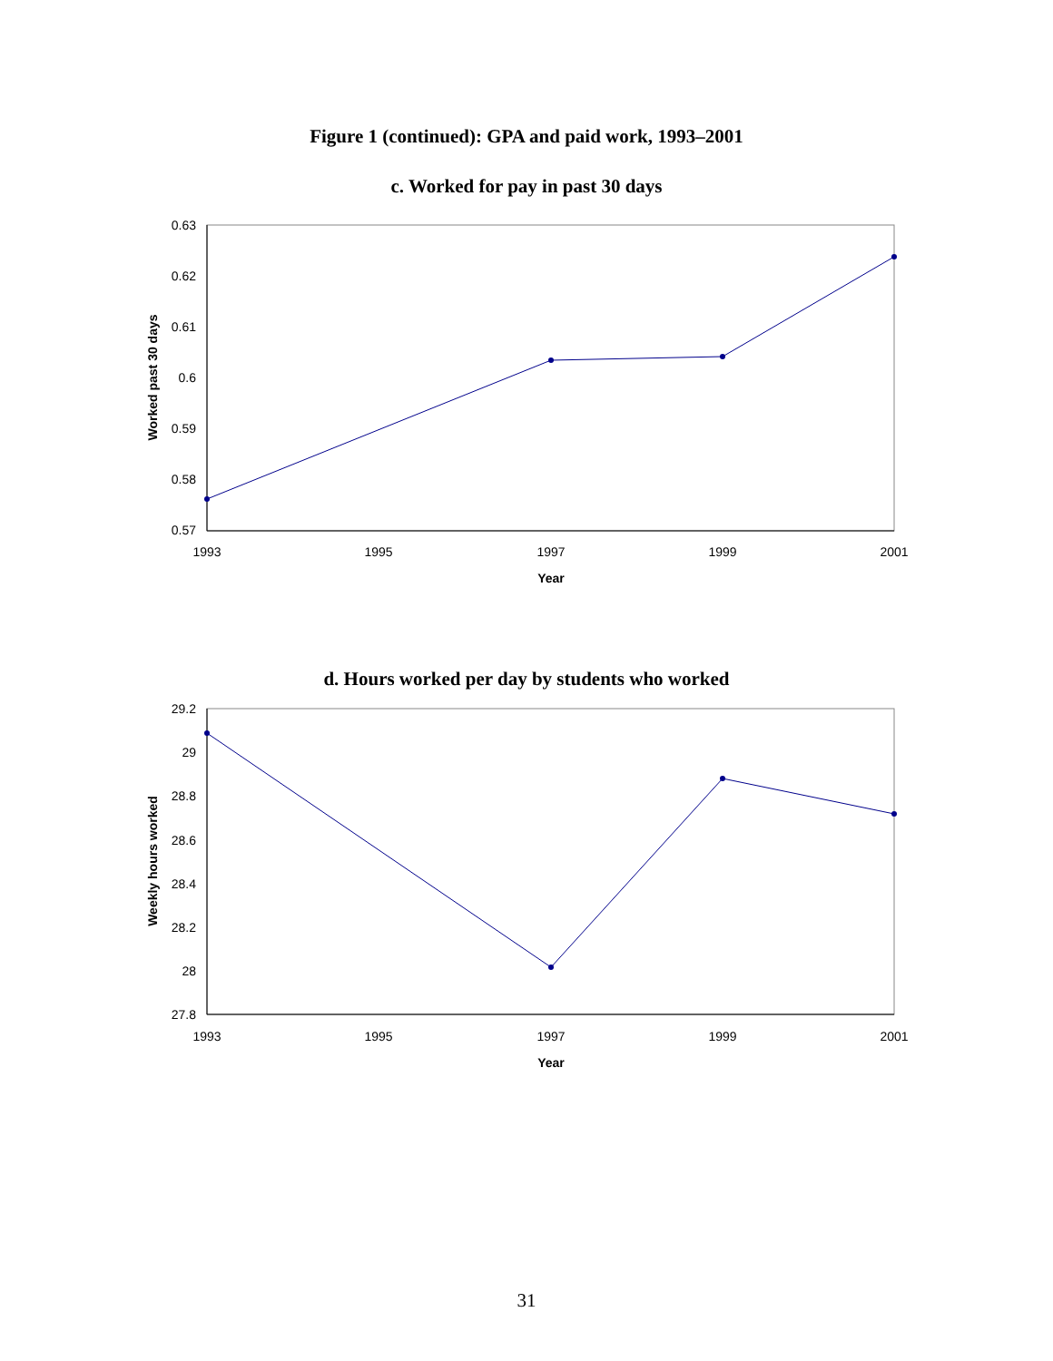Figure 1 (continued): GPA and paid work, 1993–2001
c. Worked for pay in past 30 days
0.63
0.62
0.61
0.6
0.59
0.58
0.57
1993
1995
1997
1999
2001
Year
Worked past 30 days
d. Hours worked per day by students who worked
29.2
29
28.8
28.6
28.4
28.2
28
27.8
1993
1995
1997
1999
2001
Year
Weekly hours worked
31